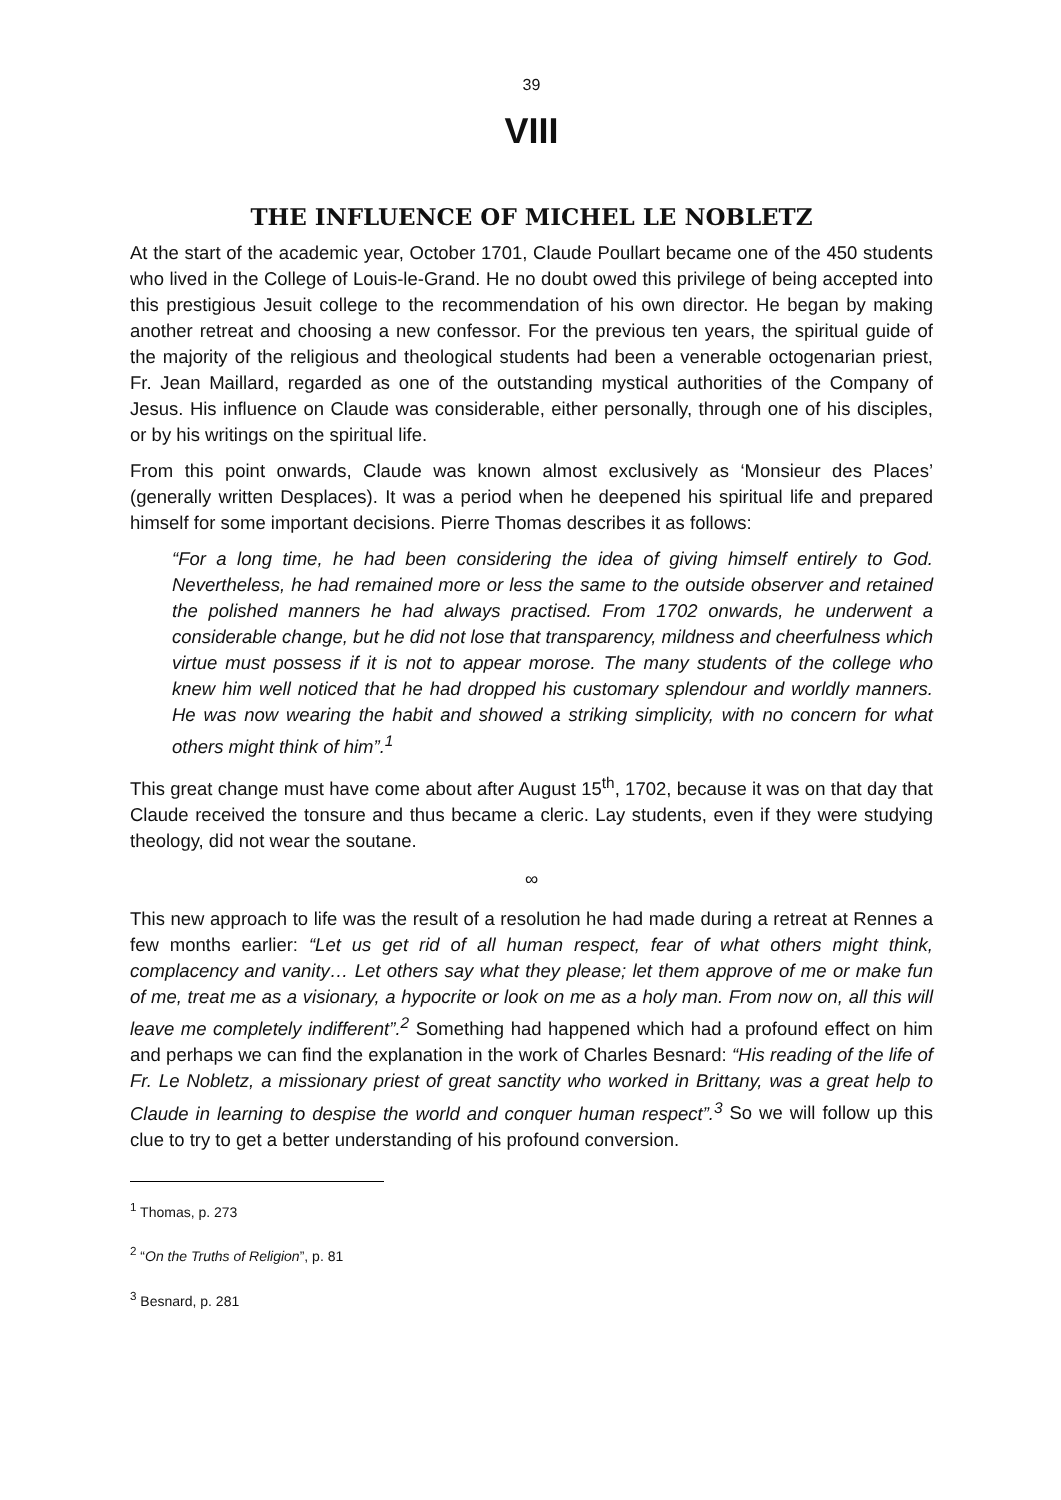39
VIII
THE INFLUENCE OF MICHEL LE NOBLETZ
At the start of the academic year, October 1701, Claude Poullart became one of the 450 students who lived in the College of Louis-le-Grand. He no doubt owed this privilege of being accepted into this prestigious Jesuit college to the recommendation of his own director. He began by making another retreat and choosing a new confessor. For the previous ten years, the spiritual guide of the majority of the religious and theological students had been a venerable octogenarian priest, Fr. Jean Maillard, regarded as one of the outstanding mystical authorities of the Company of Jesus. His influence on Claude was considerable, either personally, through one of his disciples, or by his writings on the spiritual life.
From this point onwards, Claude was known almost exclusively as ‘Monsieur des Places’ (generally written Desplaces). It was a period when he deepened his spiritual life and prepared himself for some important decisions. Pierre Thomas describes it as follows:
“For a long time, he had been considering the idea of giving himself entirely to God. Nevertheless, he had remained more or less the same to the outside observer and retained the polished manners he had always practised. From 1702 onwards, he underwent a considerable change, but he did not lose that transparency, mildness and cheerfulness which virtue must possess if it is not to appear morose. The many students of the college who knew him well noticed that he had dropped his customary splendour and worldly manners. He was now wearing the habit and showed a striking simplicity, with no concern for what others might think of him”.<sup>1</sup>
This great change must have come about after August 15<sup>th</sup>, 1702, because it was on that day that Claude received the tonsure and thus became a cleric. Lay students, even if they were studying theology, did not wear the soutane.
∞
This new approach to life was the result of a resolution he had made during a retreat at Rennes a few months earlier: “Let us get rid of all human respect, fear of what others might think, complacency and vanity… Let others say what they please; let them approve of me or make fun of me, treat me as a visionary, a hypocrite or look on me as a holy man. From now on, all this will leave me completely indifferent”.<sup>2</sup> Something had happened which had a profound effect on him and perhaps we can find the explanation in the work of Charles Besnard: “His reading of the life of Fr. Le Nobletz, a missionary priest of great sanctity who worked in Brittany, was a great help to Claude in learning to despise the world and conquer human respect”.<sup>3</sup> So we will follow up this clue to try to get a better understanding of his profound conversion.
<sup>1</sup> Thomas, p. 273
<sup>2</sup> “On the Truths of Religion”, p. 81
<sup>3</sup> Besnard, p. 281